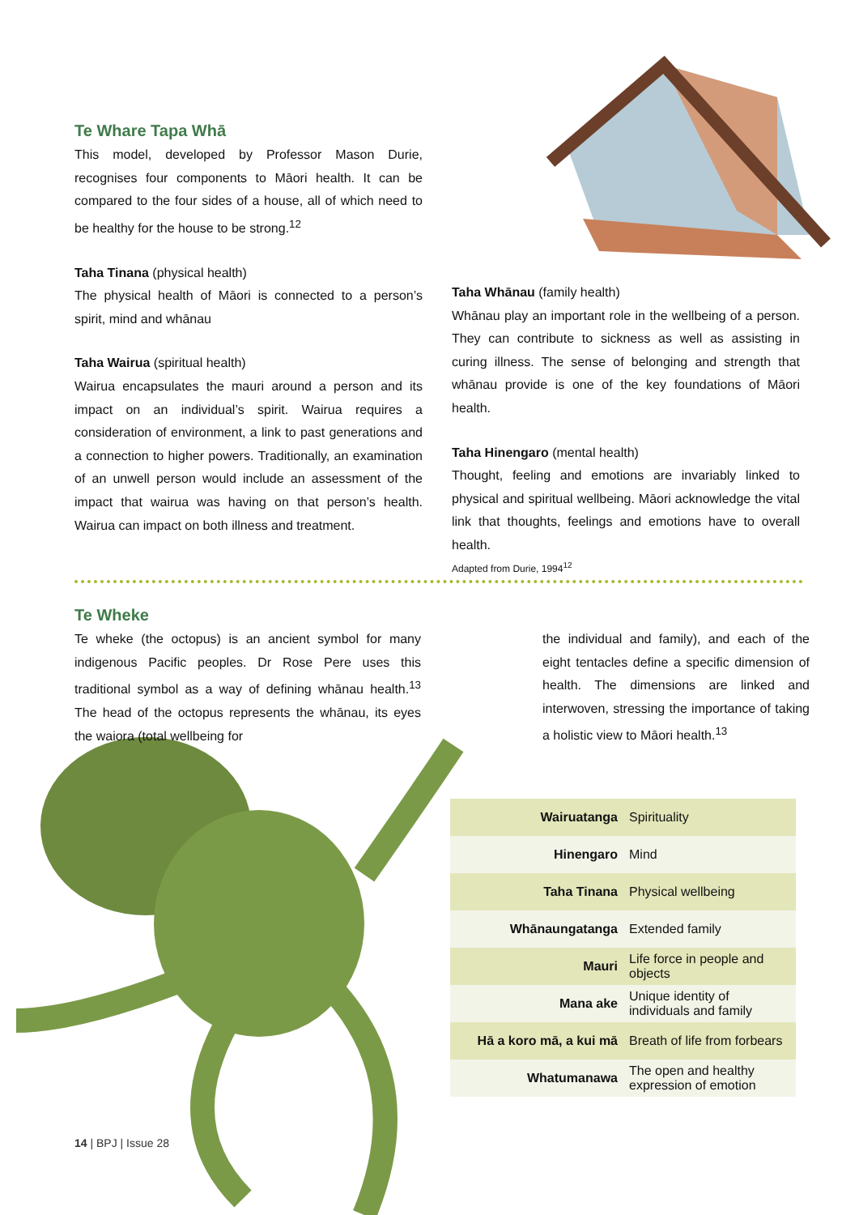Te Whare Tapa Whā
This model, developed by Professor Mason Durie, recognises four components to Māori health. It can be compared to the four sides of a house, all of which need to be healthy for the house to be strong.<sup>12</sup>
Taha Tinana (physical health)
The physical health of Māori is connected to a person’s spirit, mind and whānau
Taha Wairua (spiritual health)
Wairua encapsulates the mauri around a person and its impact on an individual’s spirit. Wairua requires a consideration of environment, a link to past generations and a connection to higher powers. Traditionally, an examination of an unwell person would include an assessment of the impact that wairua was having on that person’s health. Wairua can impact on both illness and treatment.
Taha Whānau (family health)
Whānau play an important role in the wellbeing of a person. They can contribute to sickness as well as assisting in curing illness. The sense of belonging and strength that whānau provide is one of the key foundations of Māori health.
Taha Hinengaro (mental health)
Thought, feeling and emotions are invariably linked to physical and spiritual wellbeing. Māori acknowledge the vital link that thoughts, feelings and emotions have to overall health.
Adapted from Durie, 1994<sup>12</sup>
Te Wheke
Te wheke (the octopus) is an ancient symbol for many indigenous Pacific peoples. Dr Rose Pere uses this traditional symbol as a way of defining whānau health.<sup>13</sup> The head of the octopus represents the whānau, its eyes the waiora (total wellbeing for
the individual and family), and each of the eight tentacles define a specific dimension of health. The dimensions are linked and interwoven, stressing the importance of taking a holistic view to Māori health.<sup>13</sup>
| Wairuatanga | Spirituality |
| Hinengaro | Mind |
| Taha Tinana | Physical wellbeing |
| Whānaungatanga | Extended family |
| Mauri | Life force in people and objects |
| Mana ake | Unique identity of individuals and family |
| Hā a koro mā, a kui mā | Breath of life from forbears |
| Whatumanawa | The open and healthy expression of emotion |
14 | BPJ | Issue 28